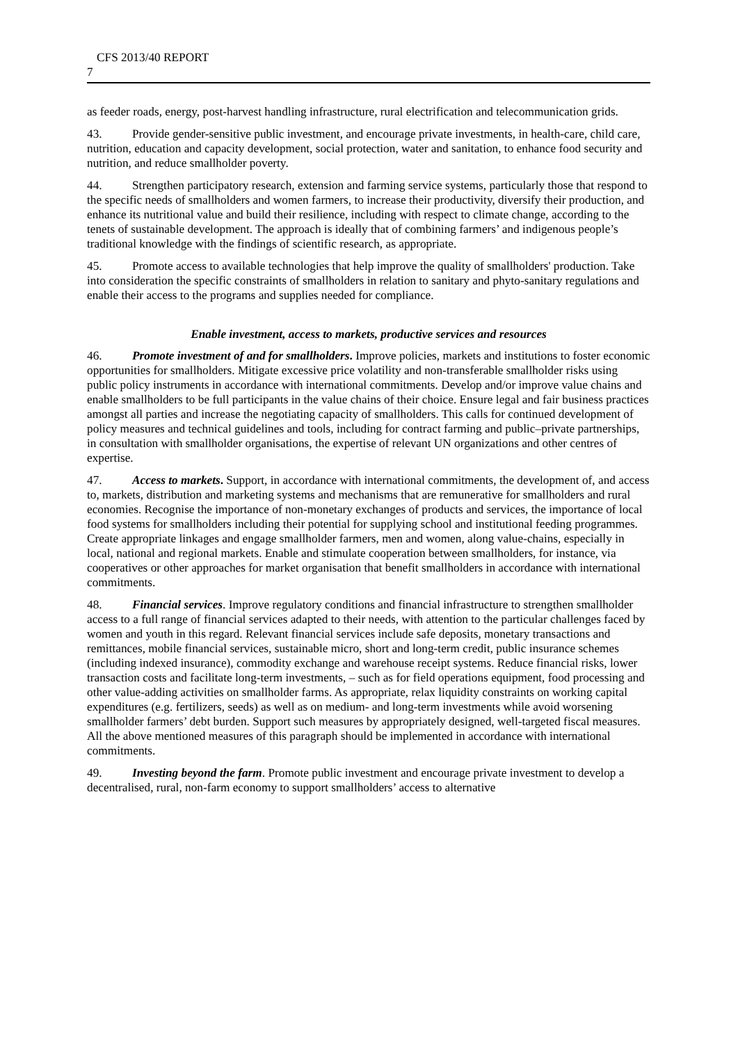CFS 2013/40 REPORT
7
as feeder roads, energy, post-harvest handling infrastructure, rural electrification and telecommunication grids.
43. Provide gender-sensitive public investment, and encourage private investments, in health-care, child care, nutrition, education and capacity development, social protection, water and sanitation, to enhance food security and nutrition, and reduce smallholder poverty.
44. Strengthen participatory research, extension and farming service systems, particularly those that respond to the specific needs of smallholders and women farmers, to increase their productivity, diversify their production, and enhance its nutritional value and build their resilience, including with respect to climate change, according to the tenets of sustainable development. The approach is ideally that of combining farmers’ and indigenous people’s traditional knowledge with the findings of scientific research, as appropriate.
45. Promote access to available technologies that help improve the quality of smallholders' production. Take into consideration the specific constraints of smallholders in relation to sanitary and phyto-sanitary regulations and enable their access to the programs and supplies needed for compliance.
Enable investment, access to markets, productive services and resources
46. Promote investment of and for smallholders. Improve policies, markets and institutions to foster economic opportunities for smallholders. Mitigate excessive price volatility and non-transferable smallholder risks using public policy instruments in accordance with international commitments. Develop and/or improve value chains and enable smallholders to be full participants in the value chains of their choice. Ensure legal and fair business practices amongst all parties and increase the negotiating capacity of smallholders. This calls for continued development of policy measures and technical guidelines and tools, including for contract farming and public–private partnerships, in consultation with smallholder organisations, the expertise of relevant UN organizations and other centres of expertise.
47. Access to markets. Support, in accordance with international commitments, the development of, and access to, markets, distribution and marketing systems and mechanisms that are remunerative for smallholders and rural economies. Recognise the importance of non-monetary exchanges of products and services, the importance of local food systems for smallholders including their potential for supplying school and institutional feeding programmes. Create appropriate linkages and engage smallholder farmers, men and women, along value-chains, especially in local, national and regional markets. Enable and stimulate cooperation between smallholders, for instance, via cooperatives or other approaches for market organisation that benefit smallholders in accordance with international commitments.
48. Financial services. Improve regulatory conditions and financial infrastructure to strengthen smallholder access to a full range of financial services adapted to their needs, with attention to the particular challenges faced by women and youth in this regard. Relevant financial services include safe deposits, monetary transactions and remittances, mobile financial services, sustainable micro, short and long-term credit, public insurance schemes (including indexed insurance), commodity exchange and warehouse receipt systems. Reduce financial risks, lower transaction costs and facilitate long-term investments, – such as for field operations equipment, food processing and other value-adding activities on smallholder farms. As appropriate, relax liquidity constraints on working capital expenditures (e.g. fertilizers, seeds) as well as on medium- and long-term investments while avoid worsening smallholder farmers’ debt burden. Support such measures by appropriately designed, well-targeted fiscal measures. All the above mentioned measures of this paragraph should be implemented in accordance with international commitments.
49. Investing beyond the farm. Promote public investment and encourage private investment to develop a decentralised, rural, non-farm economy to support smallholders’ access to alternative